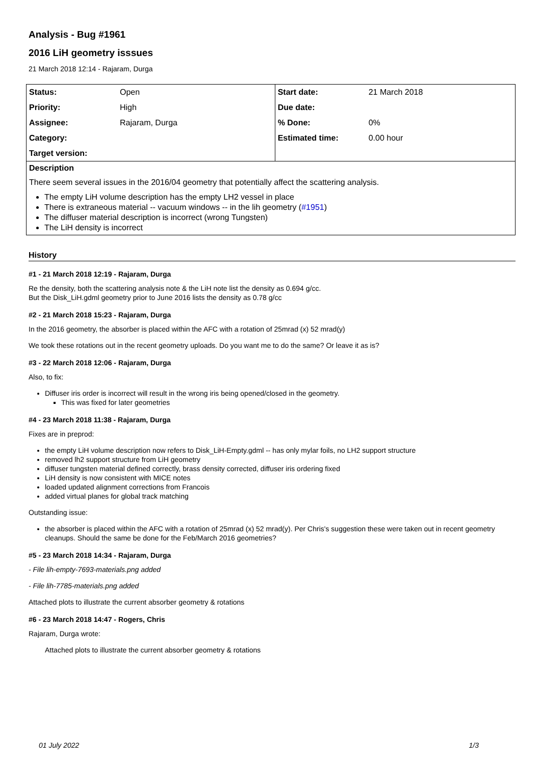Analysis - Bug #1961
2016 LiH geometry isssues
21 March 2018 12:14 - Rajaram, Durga
| Status: | Open | Start date: | 21 March 2018 |
| Priority: | High | Due date: | |
| Assignee: | Rajaram, Durga | % Done: | 0% |
| Category: | | Estimated time: | 0.00 hour |
| Target version: | | | |
Description
There seem several issues in the 2016/04 geometry that potentially affect the scattering analysis.
The empty LiH volume description has the empty LH2 vessel in place
There is extraneous material -- vacuum windows -- in the lih geometry (#1951)
The diffuser material description is incorrect (wrong Tungsten)
The LiH density is incorrect
History
#1 - 21 March 2018 12:19 - Rajaram, Durga
Re the density, both the scattering analysis note & the LiH note list the density as 0.694 g/cc.
But the Disk_LiH.gdml geometry prior to June 2016 lists the density as 0.78 g/cc
#2 - 21 March 2018 15:23 - Rajaram, Durga
In the 2016 geometry, the absorber is placed within the AFC with a rotation of 25mrad (x) 52 mrad(y)
We took these rotations out in the recent geometry uploads. Do you want me to do the same? Or leave it as is?
#3 - 22 March 2018 12:06 - Rajaram, Durga
Also, to fix:
Diffuser iris order is incorrect will result in the wrong iris being opened/closed in the geometry.
This was fixed for later geometries
#4 - 23 March 2018 11:38 - Rajaram, Durga
Fixes are in preprod:
the empty LiH volume description now refers to Disk_LiH-Empty.gdml -- has only mylar foils, no LH2 support structure
removed lh2 support structure from LiH geometry
diffuser tungsten material defined correctly, brass density corrected, diffuser iris ordering fixed
LiH density is now consistent with MICE notes
loaded updated alignment corrections from Francois
added virtual planes for global track matching
Outstanding issue:
the absorber is placed within the AFC with a rotation of 25mrad (x) 52 mrad(y). Per Chris's suggestion these were taken out in recent geometry cleanups. Should the same be done for the Feb/March 2016 geometries?
#5 - 23 March 2018 14:34 - Rajaram, Durga
- File lih-empty-7693-materials.png added
- File lih-7785-materials.png added
Attached plots to illustrate the current absorber geometry & rotations
#6 - 23 March 2018 14:47 - Rogers, Chris
Rajaram, Durga wrote:
Attached plots to illustrate the current absorber geometry & rotations
01 July 2022 1/3